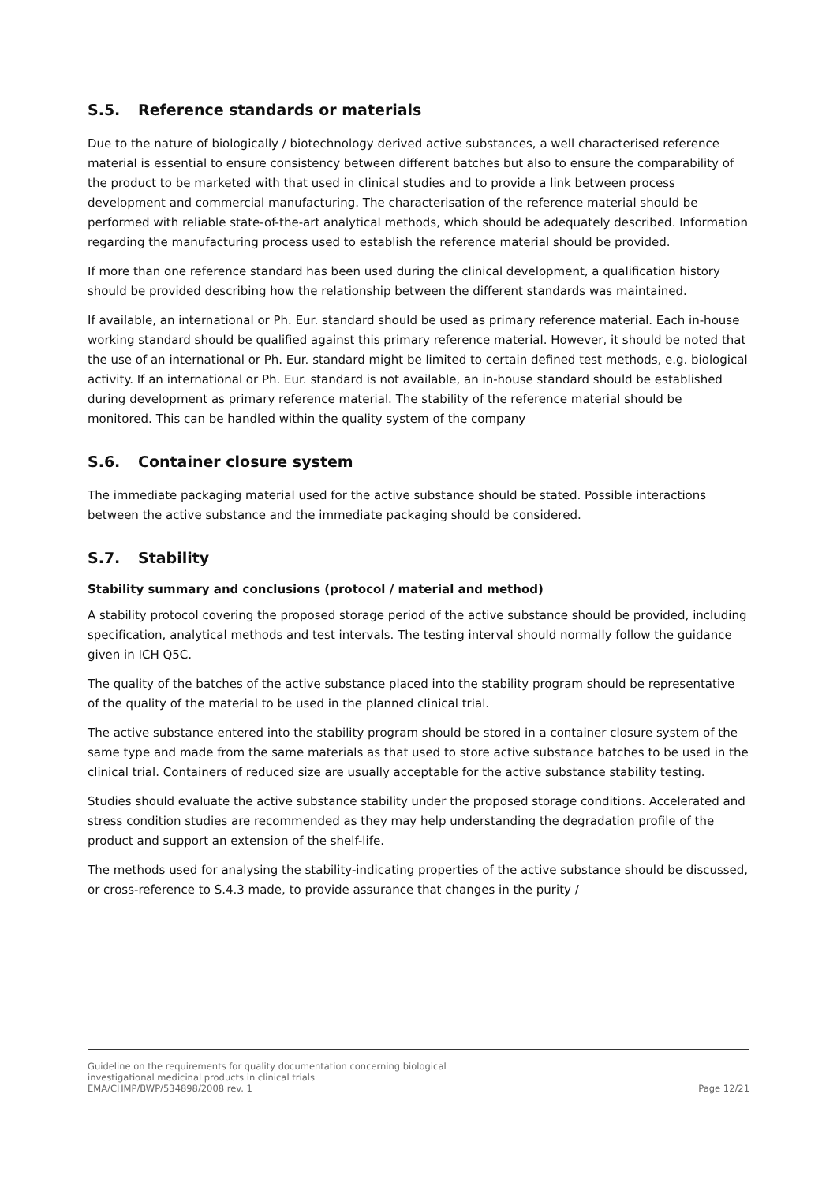S.5. Reference standards or materials
Due to the nature of biologically / biotechnology derived active substances, a well characterised reference material is essential to ensure consistency between different batches but also to ensure the comparability of the product to be marketed with that used in clinical studies and to provide a link between process development and commercial manufacturing. The characterisation of the reference material should be performed with reliable state-of-the-art analytical methods, which should be adequately described. Information regarding the manufacturing process used to establish the reference material should be provided.
If more than one reference standard has been used during the clinical development, a qualification history should be provided describing how the relationship between the different standards was maintained.
If available, an international or Ph. Eur. standard should be used as primary reference material. Each in-house working standard should be qualified against this primary reference material. However, it should be noted that the use of an international or Ph. Eur. standard might be limited to certain defined test methods, e.g. biological activity. If an international or Ph. Eur. standard is not available, an in-house standard should be established during development as primary reference material. The stability of the reference material should be monitored. This can be handled within the quality system of the company
S.6. Container closure system
The immediate packaging material used for the active substance should be stated. Possible interactions between the active substance and the immediate packaging should be considered.
S.7. Stability
Stability summary and conclusions (protocol / material and method)
A stability protocol covering the proposed storage period of the active substance should be provided, including specification, analytical methods and test intervals. The testing interval should normally follow the guidance given in ICH Q5C.
The quality of the batches of the active substance placed into the stability program should be representative of the quality of the material to be used in the planned clinical trial.
The active substance entered into the stability program should be stored in a container closure system of the same type and made from the same materials as that used to store active substance batches to be used in the clinical trial. Containers of reduced size are usually acceptable for the active substance stability testing.
Studies should evaluate the active substance stability under the proposed storage conditions. Accelerated and stress condition studies are recommended as they may help understanding the degradation profile of the product and support an extension of the shelf-life.
The methods used for analysing the stability-indicating properties of the active substance should be discussed, or cross-reference to S.4.3 made, to provide assurance that changes in the purity /
Guideline on the requirements for quality documentation concerning biological
investigational medicinal products in clinical trials
EMA/CHMP/BWP/534898/2008 rev. 1
Page 12/21